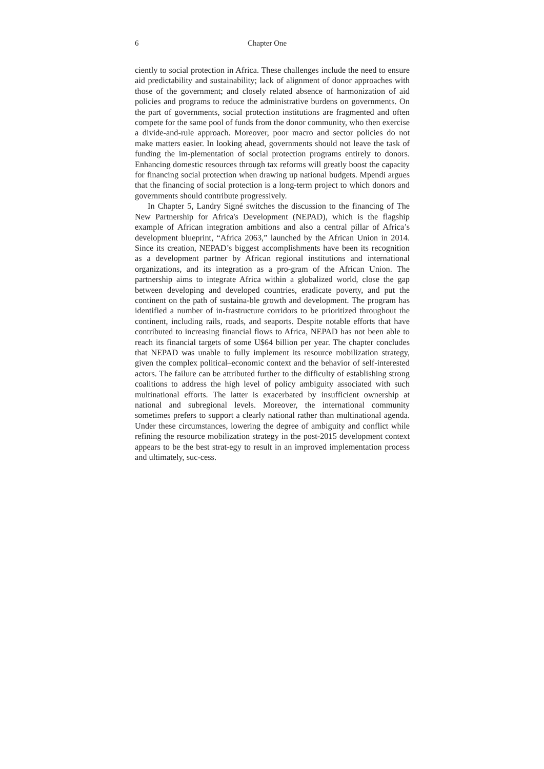6 Chapter One
ciently to social protection in Africa. These challenges include the need to ensure aid predictability and sustainability; lack of alignment of donor approaches with those of the government; and closely related absence of harmonization of aid policies and programs to reduce the administrative burdens on governments. On the part of governments, social protection institutions are fragmented and often compete for the same pool of funds from the donor community, who then exercise a divide-and-rule approach. Moreover, poor macro and sector policies do not make matters easier. In looking ahead, governments should not leave the task of funding the im-plementation of social protection programs entirely to donors. Enhancing domestic resources through tax reforms will greatly boost the capacity for financing social protection when drawing up national budgets. Mpendi argues that the financing of social protection is a long-term project to which donors and governments should contribute progressively.
In Chapter 5, Landry Signé switches the discussion to the financing of The New Partnership for Africa's Development (NEPAD), which is the flagship example of African integration ambitions and also a central pillar of Africa’s development blueprint, “Africa 2063,” launched by the African Union in 2014. Since its creation, NEPAD’s biggest accomplishments have been its recognition as a development partner by African regional institutions and international organizations, and its integration as a pro-gram of the African Union. The partnership aims to integrate Africa within a globalized world, close the gap between developing and developed countries, eradicate poverty, and put the continent on the path of sustaina-ble growth and development. The program has identified a number of in-frastructure corridors to be prioritized throughout the continent, including rails, roads, and seaports. Despite notable efforts that have contributed to increasing financial flows to Africa, NEPAD has not been able to reach its financial targets of some U$64 billion per year. The chapter concludes that NEPAD was unable to fully implement its resource mobilization strategy, given the complex political–economic context and the behavior of self-interested actors. The failure can be attributed further to the difficulty of establishing strong coalitions to address the high level of policy ambiguity associated with such multinational efforts. The latter is exacerbated by insufficient ownership at national and subregional levels. Moreover, the international community sometimes prefers to support a clearly national rather than multinational agenda. Under these circumstances, lowering the degree of ambiguity and conflict while refining the resource mobilization strategy in the post-2015 development context appears to be the best strat-egy to result in an improved implementation process and ultimately, suc-cess.